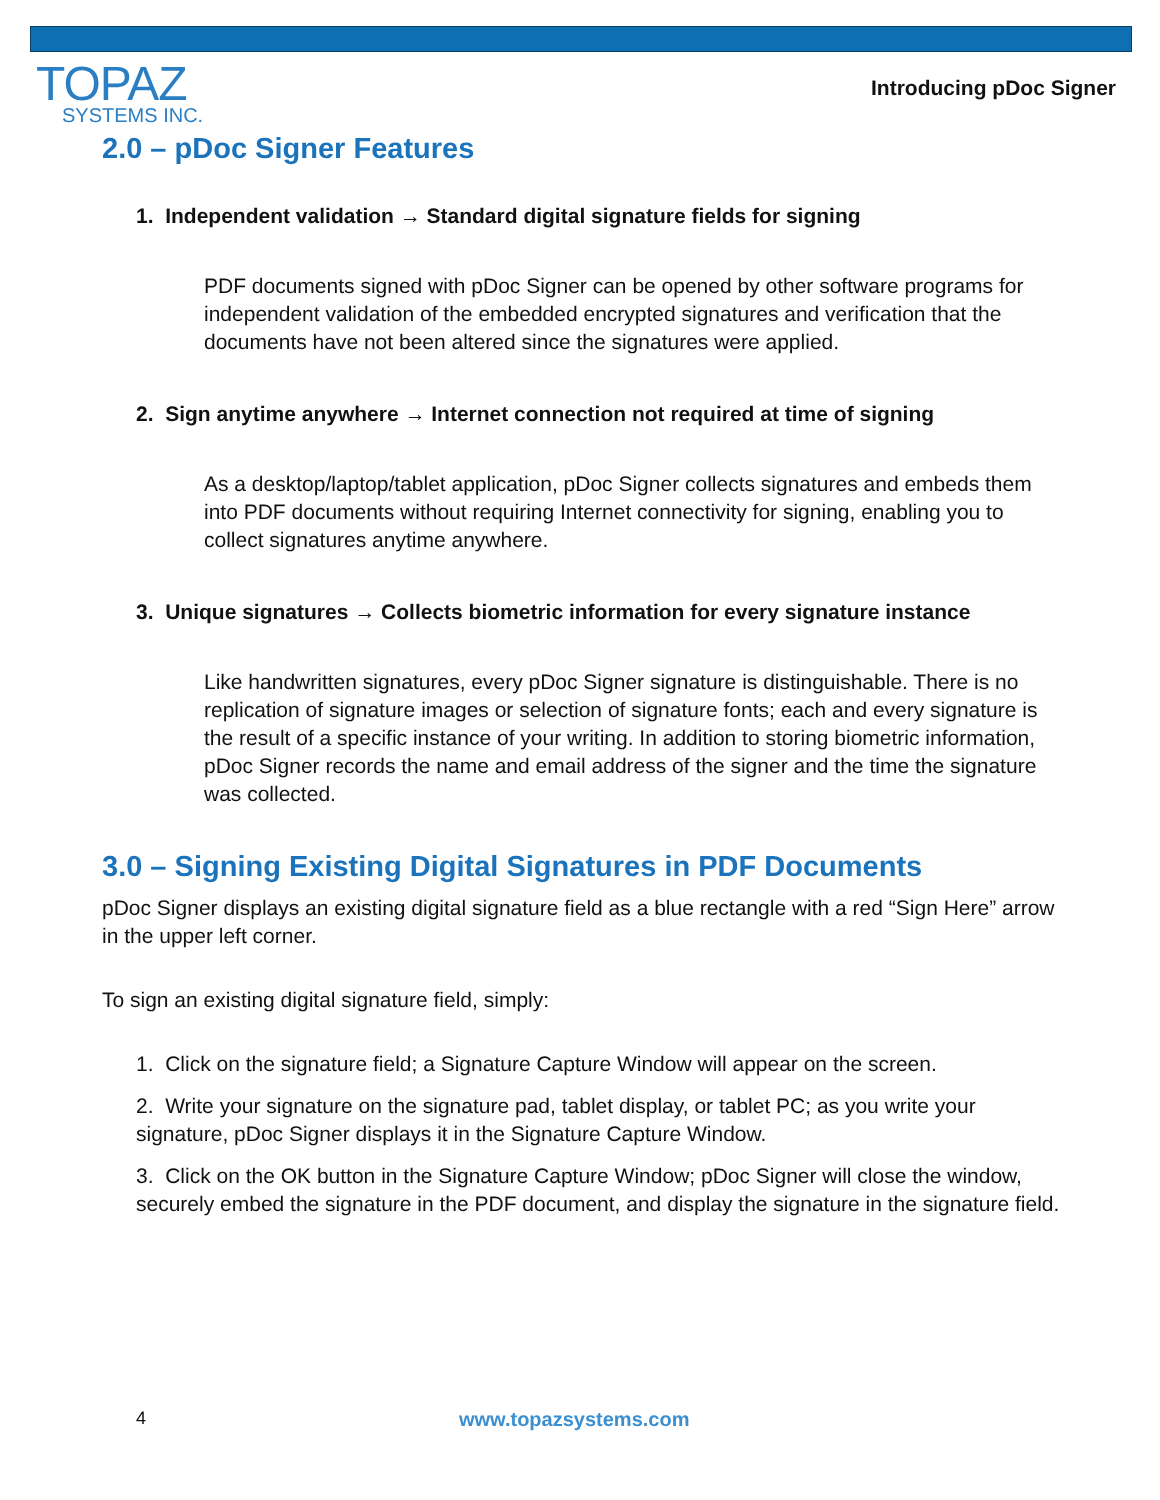TOPAZ
SYSTEMS INC.
Introducing pDoc Signer
2.0 – pDoc Signer Features
1. Independent validation → Standard digital signature fields for signing
PDF documents signed with pDoc Signer can be opened by other software programs for independent validation of the embedded encrypted signatures and verification that the documents have not been altered since the signatures were applied.
2. Sign anytime anywhere → Internet connection not required at time of signing
As a desktop/laptop/tablet application, pDoc Signer collects signatures and embeds them into PDF documents without requiring Internet connectivity for signing, enabling you to collect signatures anytime anywhere.
3. Unique signatures → Collects biometric information for every signature instance
Like handwritten signatures, every pDoc Signer signature is distinguishable. There is no replication of signature images or selection of signature fonts; each and every signature is the result of a specific instance of your writing. In addition to storing biometric information, pDoc Signer records the name and email address of the signer and the time the signature was collected.
3.0 – Signing Existing Digital Signatures in PDF Documents
pDoc Signer displays an existing digital signature field as a blue rectangle with a red “Sign Here” arrow in the upper left corner.
To sign an existing digital signature field, simply:
1. Click on the signature field; a Signature Capture Window will appear on the screen.
2. Write your signature on the signature pad, tablet display, or tablet PC; as you write your signature, pDoc Signer displays it in the Signature Capture Window.
3. Click on the OK button in the Signature Capture Window; pDoc Signer will close the window, securely embed the signature in the PDF document, and display the signature in the signature field.
4 www.topazsystems.com